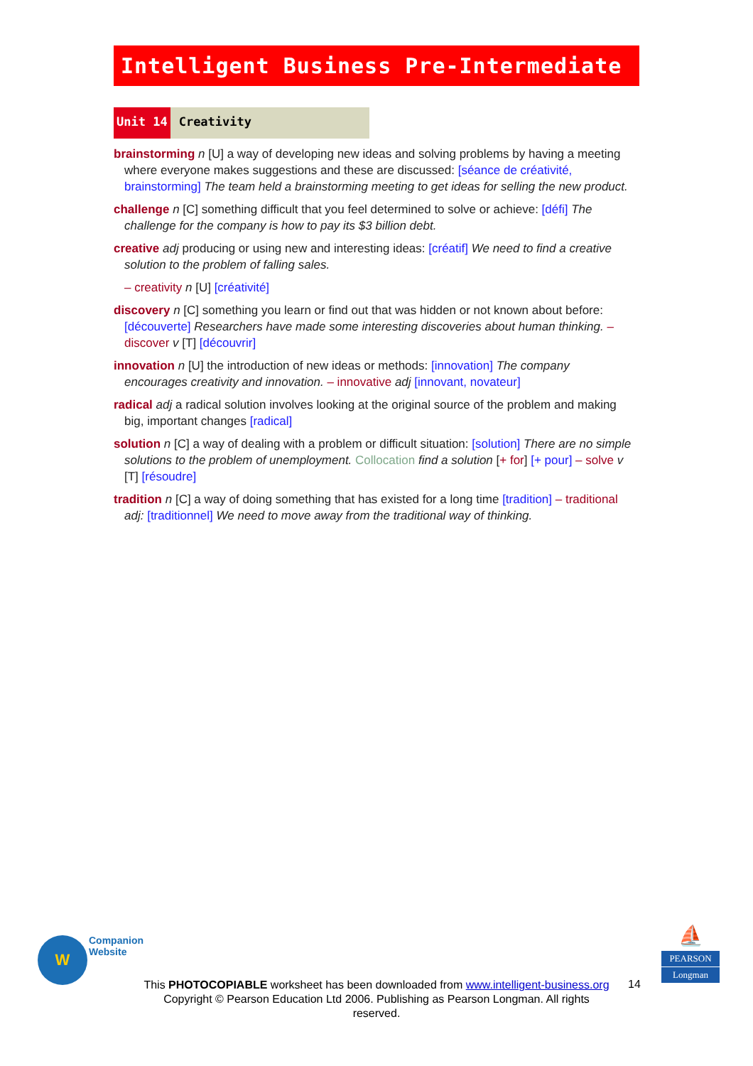Intelligent Business Pre-Intermediate
Unit 14 Creativity
brainstorming n [U] a way of developing new ideas and solving problems by having a meeting where everyone makes suggestions and these are discussed: [séance de créativité, brainstorming] The team held a brainstorming meeting to get ideas for selling the new product.
challenge n [C] something difficult that you feel determined to solve or achieve: [défi] The challenge for the company is how to pay its $3 billion debt.
creative adj producing or using new and interesting ideas: [créatif] We need to find a creative solution to the problem of falling sales.
– creativity n [U] [créativité]
discovery n [C] something you learn or find out that was hidden or not known about before: [découverte] Researchers have made some interesting discoveries about human thinking. – discover v [T] [découvrir]
innovation n [U] the introduction of new ideas or methods: [innovation] The company encourages creativity and innovation. – innovative adj [innovant, novateur]
radical adj a radical solution involves looking at the original source of the problem and making big, important changes [radical]
solution n [C] a way of dealing with a problem or difficult situation: [solution] There are no simple solutions to the problem of unemployment. Collocation find a solution [+ for] [+ pour] – solve v [T] [résoudre]
tradition n [C] a way of doing something that has existed for a long time [tradition] – traditional adj: [traditionnel] We need to move away from the traditional way of thinking.
W
Companion
Website
⛵
PEARSON
Longman
This PHOTOCOPIABLE worksheet has been downloaded from www.intelligent-business.org
Copyright © Pearson Education Ltd 2006. Publishing as Pearson Longman. All rights reserved.
14